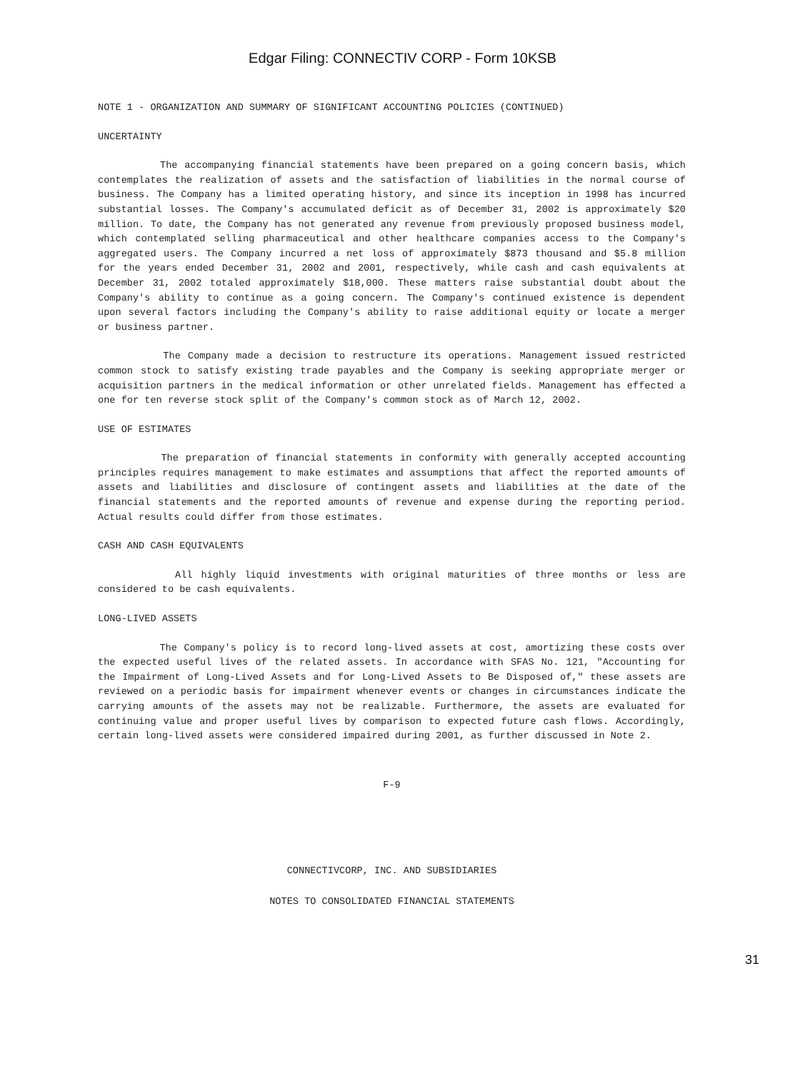Edgar Filing: CONNECTIV CORP - Form 10KSB
NOTE 1 - ORGANIZATION AND SUMMARY OF SIGNIFICANT ACCOUNTING POLICIES (CONTINUED)
UNCERTAINTY
The accompanying financial statements have been prepared on a going concern basis, which contemplates the realization of assets and the satisfaction of liabilities in the normal course of business. The Company has a limited operating history, and since its inception in 1998 has incurred substantial losses. The Company's accumulated deficit as of December 31, 2002 is approximately $20 million. To date, the Company has not generated any revenue from previously proposed business model, which contemplated selling pharmaceutical and other healthcare companies access to the Company's aggregated users. The Company incurred a net loss of approximately $873 thousand and $5.8 million for the years ended December 31, 2002 and 2001, respectively, while cash and cash equivalents at December 31, 2002 totaled approximately $18,000. These matters raise substantial doubt about the Company's ability to continue as a going concern. The Company's continued existence is dependent upon several factors including the Company's ability to raise additional equity or locate a merger or business partner.
The Company made a decision to restructure its operations. Management issued restricted common stock to satisfy existing trade payables and the Company is seeking appropriate merger or acquisition partners in the medical information or other unrelated fields. Management has effected a one for ten reverse stock split of the Company's common stock as of March 12, 2002.
USE OF ESTIMATES
The preparation of financial statements in conformity with generally accepted accounting principles requires management to make estimates and assumptions that affect the reported amounts of assets and liabilities and disclosure of contingent assets and liabilities at the date of the financial statements and the reported amounts of revenue and expense during the reporting period. Actual results could differ from those estimates.
CASH AND CASH EQUIVALENTS
All highly liquid investments with original maturities of three months or less are considered to be cash equivalents.
LONG-LIVED ASSETS
The Company's policy is to record long-lived assets at cost, amortizing these costs over the expected useful lives of the related assets. In accordance with SFAS No. 121, "Accounting for the Impairment of Long-Lived Assets and for Long-Lived Assets to Be Disposed of," these assets are reviewed on a periodic basis for impairment whenever events or changes in circumstances indicate the carrying amounts of the assets may not be realizable. Furthermore, the assets are evaluated for continuing value and proper useful lives by comparison to expected future cash flows. Accordingly, certain long-lived assets were considered impaired during 2001, as further discussed in Note 2.
F-9
CONNECTIVCORP, INC. AND SUBSIDIARIES
NOTES TO CONSOLIDATED FINANCIAL STATEMENTS
31